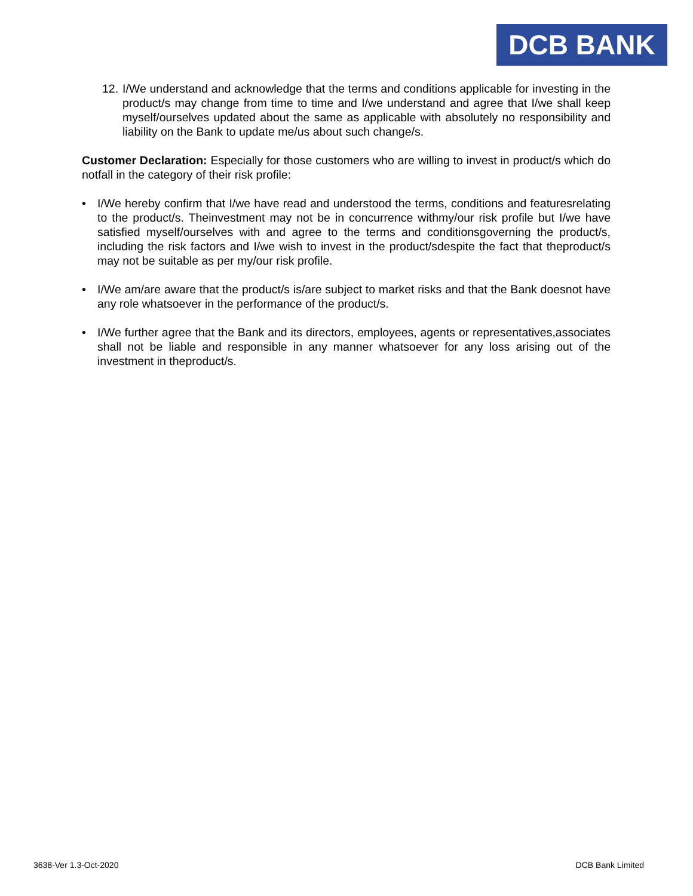DCB BANK
12.
I/We understand and acknowledge that the terms and conditions applicable for investing in the product/s may change from time to time and I/we understand and agree that I/we shall keep myself/ourselves updated about the same as applicable with absolutely no responsibility and liability on the Bank to update me/us about such change/s.
Customer Declaration: Especially for those customers who are willing to invest in product/s which do notfall in the category of their risk profile:
• I/We hereby confirm that I/we have read and understood the terms, conditions and featuresrelating to the product/s. Theinvestment may not be in concurrence withmy/our risk profile but I/we have satisfied myself/ourselves with and agree to the terms and conditionsgoverning the product/s, including the risk factors and I/we wish to invest in the product/sdespite the fact that theproduct/s may not be suitable as per my/our risk profile.
• I/We am/are aware that the product/s is/are subject to market risks and that the Bank doesnot have any role whatsoever in the performance of the product/s.
• I/We further agree that the Bank and its directors, employees, agents or representatives,associates shall not be liable and responsible in any manner whatsoever for any loss arising out of the investment in theproduct/s.
3638-Ver 1.3-Oct-2020 DCB Bank Limited